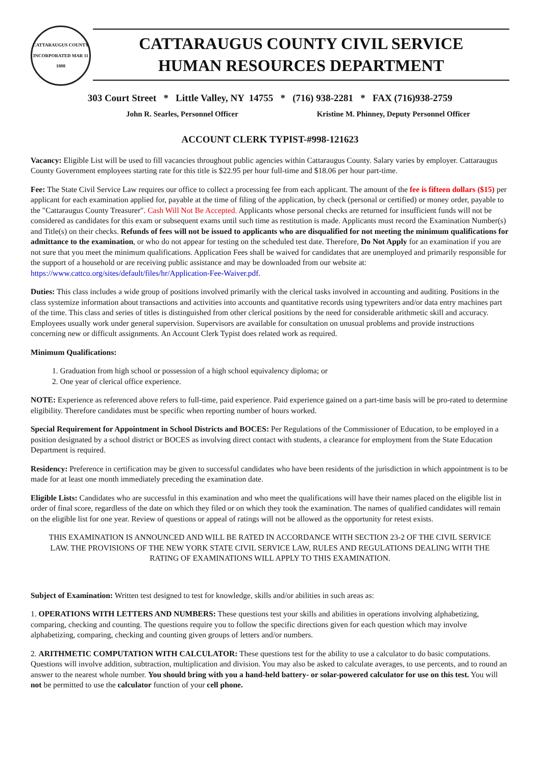CATTARAUGUS COUNTY
INCORPORATED MAR 11 1808
CATTARAUGUS COUNTY CIVIL SERVICE
HUMAN RESOURCES DEPARTMENT
303 Court Street * Little Valley, NY 14755 * (716) 938-2281 * FAX (716)938-2759
John R. Searles, Personnel Officer Kristine M. Phinney, Deputy Personnel Officer
ACCOUNT CLERK TYPIST-#998-121623
Vacancy: Eligible List will be used to fill vacancies throughout public agencies within Cattaraugus County. Salary varies by employer. Cattaraugus County Government employees starting rate for this title is $22.95 per hour full-time and $18.06 per hour part-time.
Fee: The State Civil Service Law requires our office to collect a processing fee from each applicant. The amount of the fee is fifteen dollars ($15) per applicant for each examination applied for, payable at the time of filing of the application, by check (personal or certified) or money order, payable to the "Cattaraugus County Treasurer". Cash Will Not Be Accepted. Applicants whose personal checks are returned for insufficient funds will not be considered as candidates for this exam or subsequent exams until such time as restitution is made. Applicants must record the Examination Number(s) and Title(s) on their checks. Refunds of fees will not be issued to applicants who are disqualified for not meeting the minimum qualifications for admittance to the examination, or who do not appear for testing on the scheduled test date. Therefore, Do Not Apply for an examination if you are not sure that you meet the minimum qualifications. Application Fees shall be waived for candidates that are unemployed and primarily responsible for the support of a household or are receiving public assistance and may be downloaded from our website at: https://www.cattco.org/sites/default/files/hr/Application-Fee-Waiver.pdf.
Duties: This class includes a wide group of positions involved primarily with the clerical tasks involved in accounting and auditing. Positions in the class systemize information about transactions and activities into accounts and quantitative records using typewriters and/or data entry machines part of the time. This class and series of titles is distinguished from other clerical positions by the need for considerable arithmetic skill and accuracy. Employees usually work under general supervision. Supervisors are available for consultation on unusual problems and provide instructions concerning new or difficult assignments. An Account Clerk Typist does related work as required.
Minimum Qualifications:
1. Graduation from high school or possession of a high school equivalency diploma; or
2. One year of clerical office experience.
NOTE: Experience as referenced above refers to full-time, paid experience. Paid experience gained on a part-time basis will be pro-rated to determine eligibility. Therefore candidates must be specific when reporting number of hours worked.
Special Requirement for Appointment in School Districts and BOCES: Per Regulations of the Commissioner of Education, to be employed in a position designated by a school district or BOCES as involving direct contact with students, a clearance for employment from the State Education Department is required.
Residency: Preference in certification may be given to successful candidates who have been residents of the jurisdiction in which appointment is to be made for at least one month immediately preceding the examination date.
Eligible Lists: Candidates who are successful in this examination and who meet the qualifications will have their names placed on the eligible list in order of final score, regardless of the date on which they filed or on which they took the examination. The names of qualified candidates will remain on the eligible list for one year. Review of questions or appeal of ratings will not be allowed as the opportunity for retest exists.
THIS EXAMINATION IS ANNOUNCED AND WILL BE RATED IN ACCORDANCE WITH SECTION 23-2 OF THE CIVIL SERVICE LAW. THE PROVISIONS OF THE NEW YORK STATE CIVIL SERVICE LAW, RULES AND REGULATIONS DEALING WITH THE RATING OF EXAMINATIONS WILL APPLY TO THIS EXAMINATION.
Subject of Examination: Written test designed to test for knowledge, skills and/or abilities in such areas as:
1. OPERATIONS WITH LETTERS AND NUMBERS: These questions test your skills and abilities in operations involving alphabetizing, comparing, checking and counting. The questions require you to follow the specific directions given for each question which may involve alphabetizing, comparing, checking and counting given groups of letters and/or numbers.
2. ARITHMETIC COMPUTATION WITH CALCULATOR: These questions test for the ability to use a calculator to do basic computations. Questions will involve addition, subtraction, multiplication and division. You may also be asked to calculate averages, to use percents, and to round an answer to the nearest whole number. You should bring with you a hand-held battery- or solar-powered calculator for use on this test. You will not be permitted to use the calculator function of your cell phone.